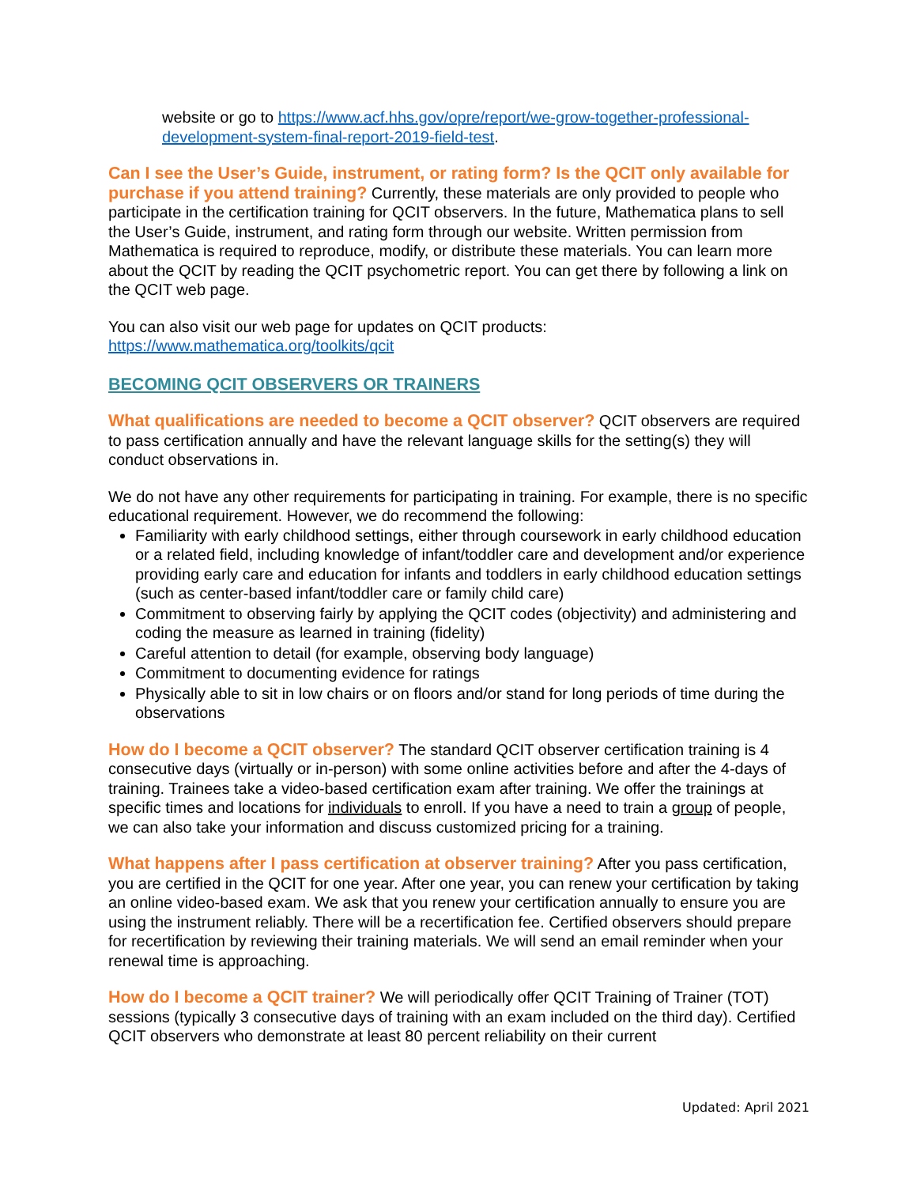website or go to https://www.acf.hhs.gov/opre/report/we-grow-together-professional-development-system-final-report-2019-field-test.
Can I see the User’s Guide, instrument, or rating form? Is the QCIT only available for purchase if you attend training? Currently, these materials are only provided to people who participate in the certification training for QCIT observers. In the future, Mathematica plans to sell the User’s Guide, instrument, and rating form through our website. Written permission from Mathematica is required to reproduce, modify, or distribute these materials. You can learn more about the QCIT by reading the QCIT psychometric report. You can get there by following a link on the QCIT web page.
You can also visit our web page for updates on QCIT products:
https://www.mathematica.org/toolkits/qcit
BECOMING QCIT OBSERVERS OR TRAINERS
What qualifications are needed to become a QCIT observer? QCIT observers are required to pass certification annually and have the relevant language skills for the setting(s) they will conduct observations in.
We do not have any other requirements for participating in training. For example, there is no specific educational requirement. However, we do recommend the following:
Familiarity with early childhood settings, either through coursework in early childhood education or a related field, including knowledge of infant/toddler care and development and/or experience providing early care and education for infants and toddlers in early childhood education settings (such as center-based infant/toddler care or family child care)
Commitment to observing fairly by applying the QCIT codes (objectivity) and administering and coding the measure as learned in training (fidelity)
Careful attention to detail (for example, observing body language)
Commitment to documenting evidence for ratings
Physically able to sit in low chairs or on floors and/or stand for long periods of time during the observations
How do I become a QCIT observer? The standard QCIT observer certification training is 4 consecutive days (virtually or in-person) with some online activities before and after the 4-days of training. Trainees take a video-based certification exam after training. We offer the trainings at specific times and locations for individuals to enroll. If you have a need to train a group of people, we can also take your information and discuss customized pricing for a training.
What happens after I pass certification at observer training? After you pass certification, you are certified in the QCIT for one year. After one year, you can renew your certification by taking an online video-based exam. We ask that you renew your certification annually to ensure you are using the instrument reliably. There will be a recertification fee. Certified observers should prepare for recertification by reviewing their training materials. We will send an email reminder when your renewal time is approaching.
How do I become a QCIT trainer? We will periodically offer QCIT Training of Trainer (TOT) sessions (typically 3 consecutive days of training with an exam included on the third day). Certified QCIT observers who demonstrate at least 80 percent reliability on their current
Updated: April 2021